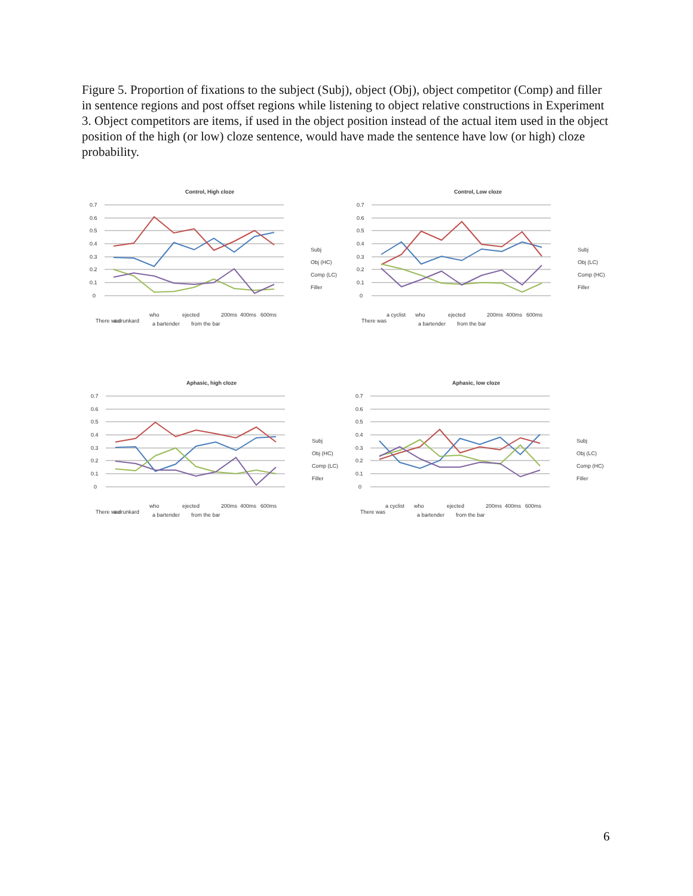Figure 5. Proportion of fixations to the subject (Subj), object (Obj), object competitor (Comp) and filler in sentence regions and post offset regions while listening to object relative constructions in Experiment 3. Object competitors are items, if used in the object position instead of the actual item used in the object position of the high (or low) cloze sentence, would have made the sentence have low (or high) cloze probability.
Control, High cloze
0.7
0.6
0.5
0.4
0.3
0.2
0.1
0
Subj
Obj (HC)
Comp (LC)
Filler
There was
a drunkard
who
a bartender
ejected
from the bar
200ms
400ms
600ms
Control, Low cloze
0.7
0.6
0.5
0.4
0.3
0.2
0.1
0
Subj
Obj (LC)
Comp (HC)
Filler
There was
a cyclist
who
a bartender
ejected
from the bar
200ms
400ms
600ms
Aphasic, high cloze
0.7
0.6
0.5
0.4
0.3
0.2
0.1
0
Subj
Obj (HC)
Comp (LC)
Filler
There was
a drunkard
who
a bartender
ejected
from the bar
200ms
400ms
600ms
Aphasic, low cloze
0.7
0.6
0.5
0.4
0.3
0.2
0.1
0
Subj
Obj (LC)
Comp (HC)
Filler
There was
a cyclist
who
a bartender
ejected
from the bar
200ms
400ms
600ms
6